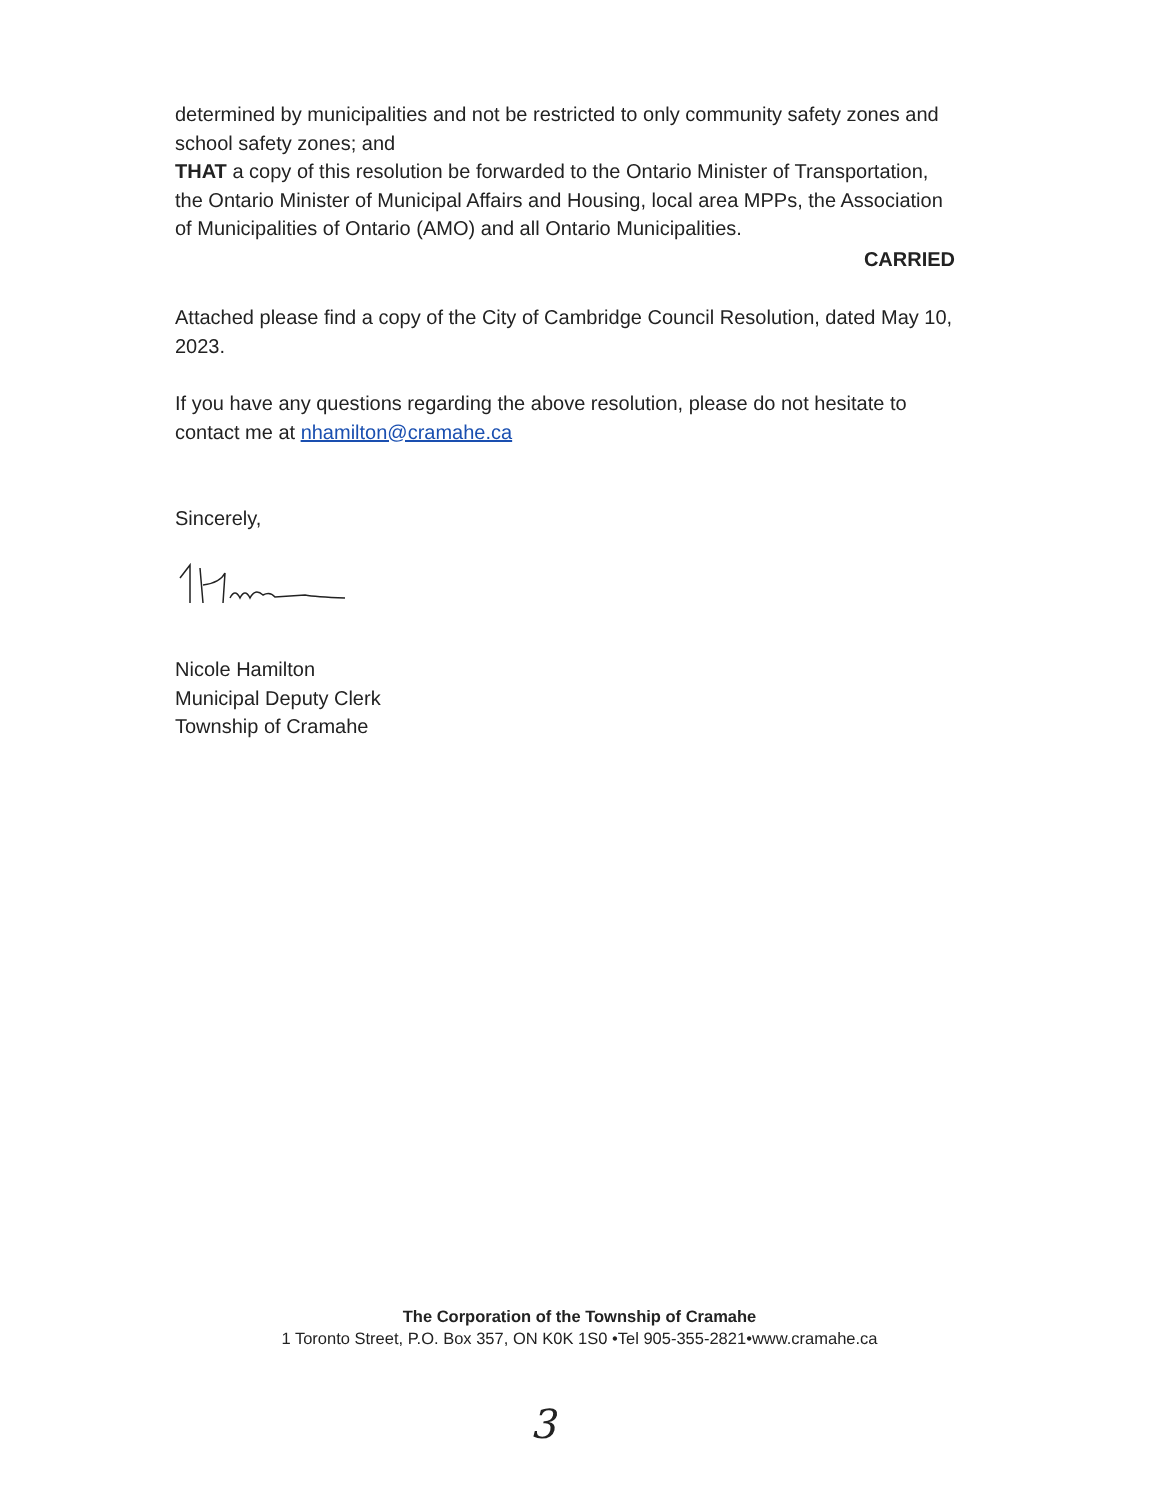determined by municipalities and not be restricted to only community safety zones and school safety zones; and
THAT a copy of this resolution be forwarded to the Ontario Minister of Transportation, the Ontario Minister of Municipal Affairs and Housing, local area MPPs, the Association of Municipalities of Ontario (AMO) and all Ontario Municipalities.
CARRIED
Attached please find a copy of the City of Cambridge Council Resolution, dated May 10, 2023.
If you have any questions regarding the above resolution, please do not hesitate to contact me at nhamilton@cramahe.ca
Sincerely,
Nicole Hamilton
Municipal Deputy Clerk
Township of Cramahe
The Corporation of the Township of Cramahe
1 Toronto Street, P.O. Box 357, ON K0K 1S0 •Tel 905-355-2821•www.cramahe.ca
3